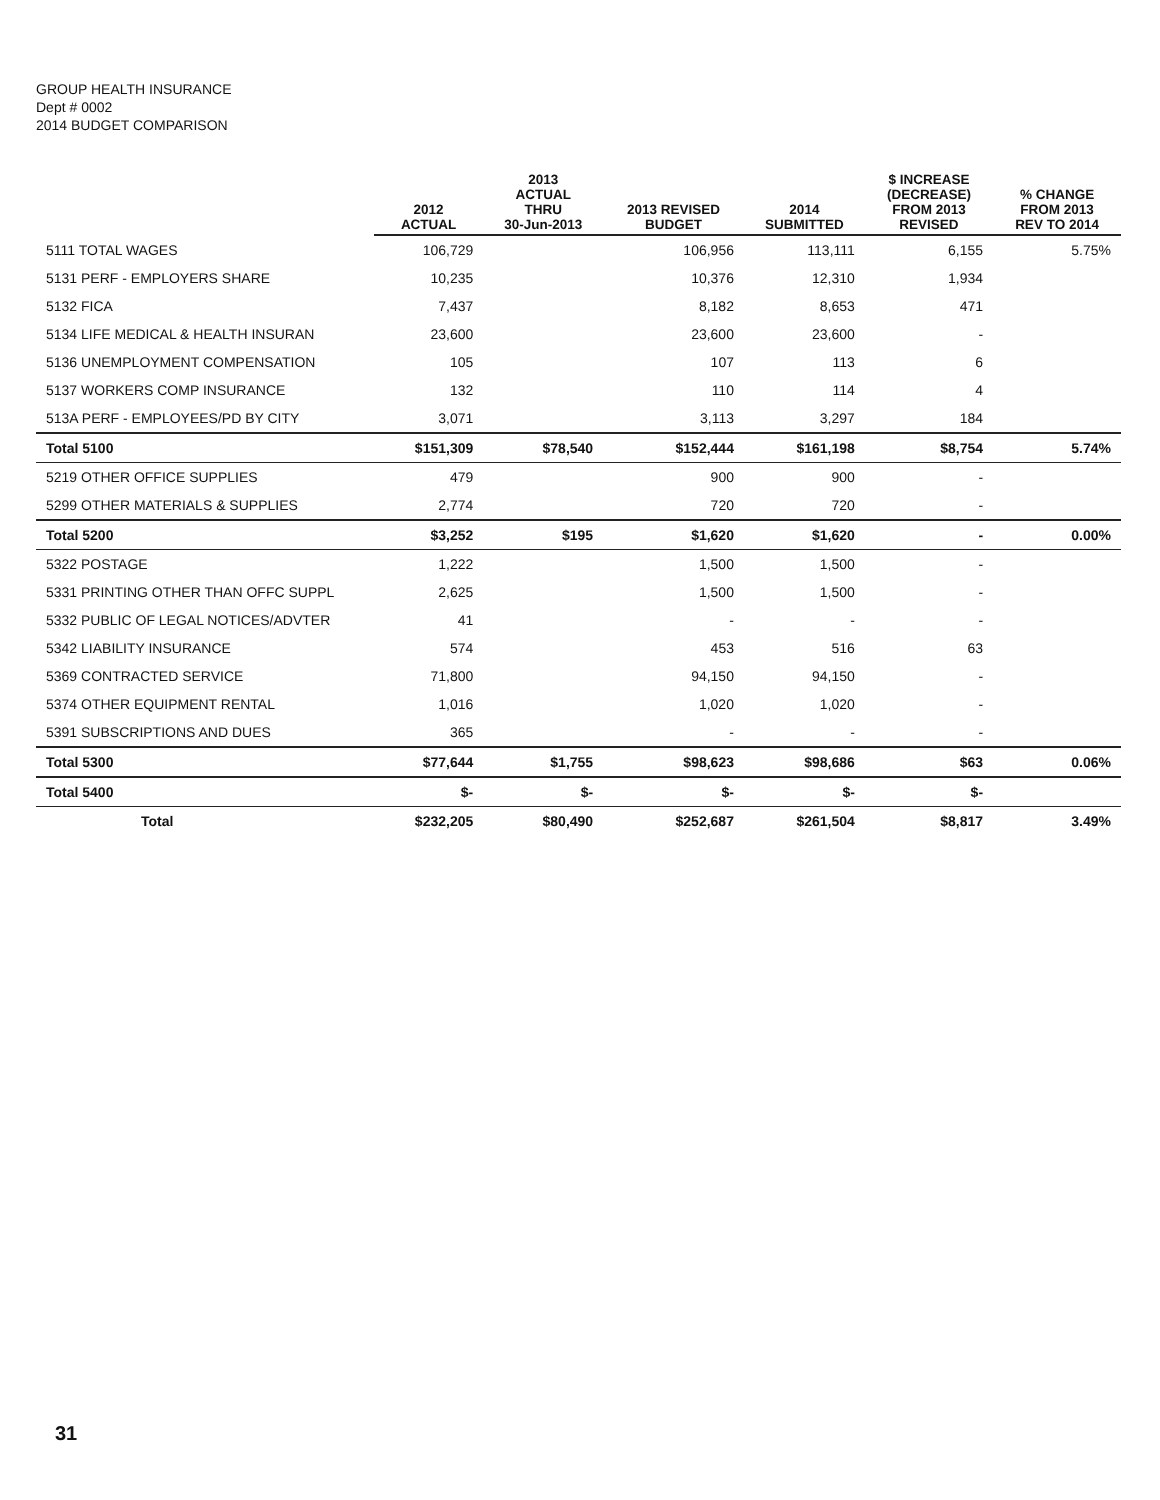GROUP HEALTH INSURANCE
Dept # 0002
2014 BUDGET COMPARISON
| | 2012 ACTUAL | 2013 ACTUAL THRU 30-Jun-2013 | 2013 REVISED BUDGET | 2014 SUBMITTED | $ INCREASE (DECREASE) FROM 2013 REVISED | % CHANGE FROM 2013 REV TO 2014 |
| --- | --- | --- | --- | --- | --- | --- |
| 5111 TOTAL WAGES | 106,729 | | 106,956 | 113,111 | 6,155 | 5.75% |
| 5131 PERF - EMPLOYERS SHARE | 10,235 | | 10,376 | 12,310 | 1,934 | |
| 5132 FICA | 7,437 | | 8,182 | 8,653 | 471 | |
| 5134 LIFE MEDICAL & HEALTH INSURAN | 23,600 | | 23,600 | 23,600 | - | |
| 5136 UNEMPLOYMENT COMPENSATION | 105 | | 107 | 113 | 6 | |
| 5137 WORKERS COMP INSURANCE | 132 | | 110 | 114 | 4 | |
| 513A PERF - EMPLOYEES/PD BY CITY | 3,071 | | 3,113 | 3,297 | 184 | |
| Total 5100 | $151,309 | $78,540 | $152,444 | $161,198 | $8,754 | 5.74% |
| 5219 OTHER OFFICE SUPPLIES | 479 | | 900 | 900 | - | |
| 5299 OTHER MATERIALS & SUPPLIES | 2,774 | | 720 | 720 | - | |
| Total 5200 | $3,252 | $195 | $1,620 | $1,620 | - | 0.00% |
| 5322 POSTAGE | 1,222 | | 1,500 | 1,500 | - | |
| 5331 PRINTING OTHER THAN OFFC SUPPL | 2,625 | | 1,500 | 1,500 | - | |
| 5332 PUBLIC OF LEGAL NOTICES/ADVTER | 41 | | - | - | - | |
| 5342 LIABILITY INSURANCE | 574 | | 453 | 516 | 63 | |
| 5369 CONTRACTED SERVICE | 71,800 | | 94,150 | 94,150 | - | |
| 5374 OTHER EQUIPMENT RENTAL | 1,016 | | 1,020 | 1,020 | - | |
| 5391 SUBSCRIPTIONS AND DUES | 365 | | - | - | - | |
| Total 5300 | $77,644 | $1,755 | $98,623 | $98,686 | $63 | 0.06% |
| Total 5400 | $- | $- | $- | $- | $- | |
| Total | $232,205 | $80,490 | $252,687 | $261,504 | $8,817 | 3.49% |
31